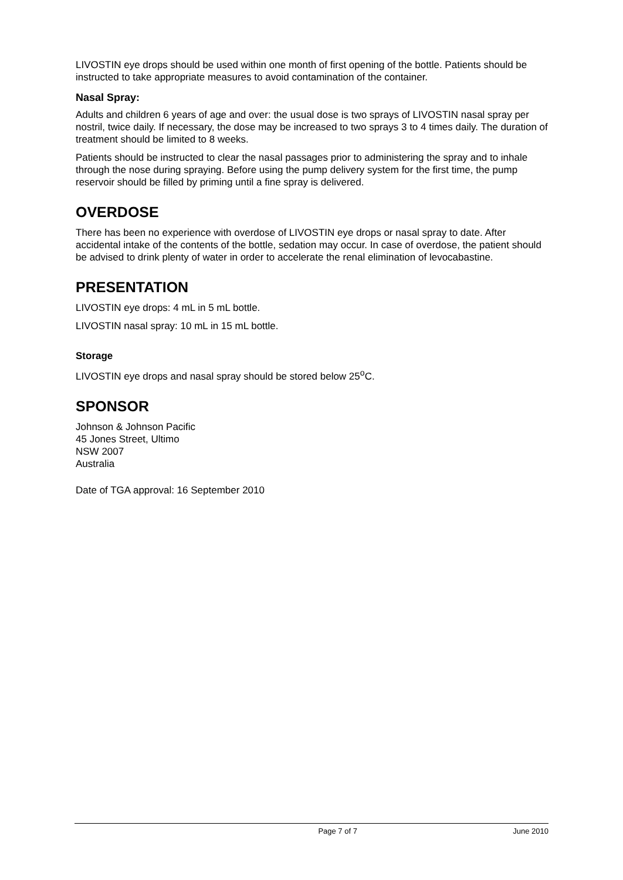LIVOSTIN eye drops should be used within one month of first opening of the bottle. Patients should be instructed to take appropriate measures to avoid contamination of the container.
Nasal Spray:
Adults and children 6 years of age and over: the usual dose is two sprays of LIVOSTIN nasal spray per nostril, twice daily. If necessary, the dose may be increased to two sprays 3 to 4 times daily. The duration of treatment should be limited to 8 weeks.
Patients should be instructed to clear the nasal passages prior to administering the spray and to inhale through the nose during spraying. Before using the pump delivery system for the first time, the pump reservoir should be filled by priming until a fine spray is delivered.
OVERDOSE
There has been no experience with overdose of LIVOSTIN eye drops or nasal spray to date. After accidental intake of the contents of the bottle, sedation may occur. In case of overdose, the patient should be advised to drink plenty of water in order to accelerate the renal elimination of levocabastine.
PRESENTATION
LIVOSTIN eye drops: 4 mL in 5 mL bottle.
LIVOSTIN nasal spray: 10 mL in 15 mL bottle.
Storage
LIVOSTIN eye drops and nasal spray should be stored below 25<sup>o</sup>C.
SPONSOR
Johnson & Johnson Pacific
45 Jones Street, Ultimo
NSW 2007
Australia
Date of TGA approval: 16 September 2010
Page 7 of 7 June 2010